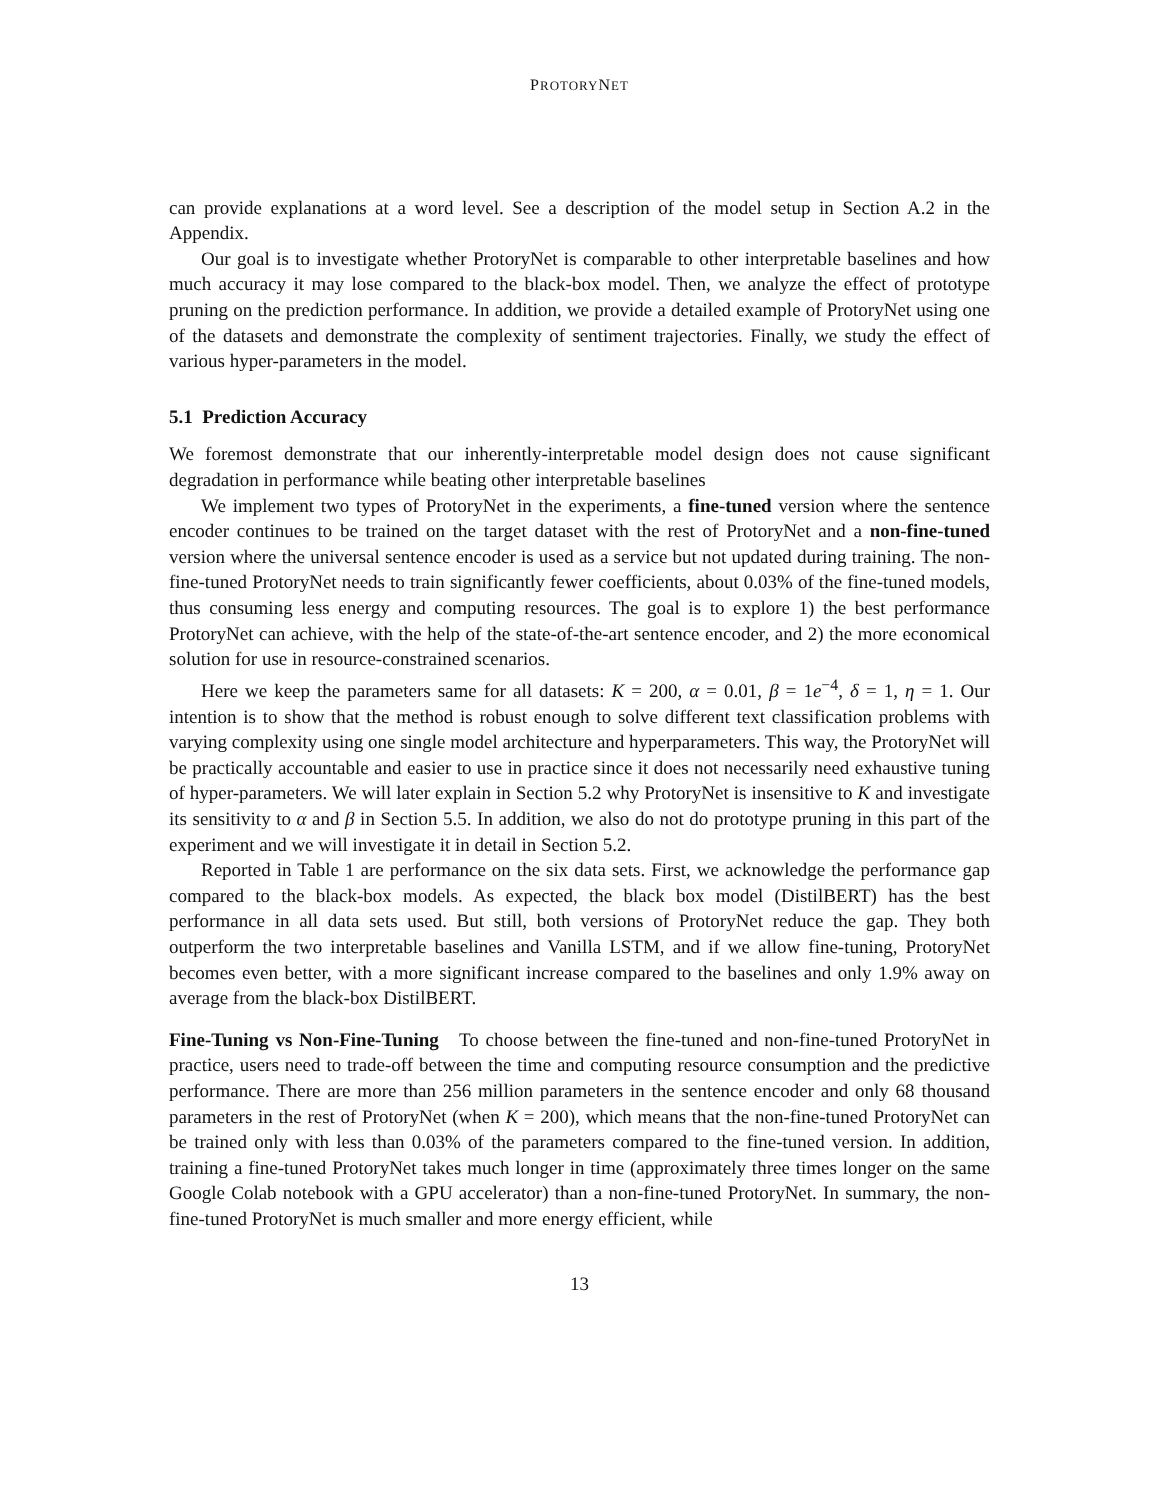PROTORYNET
can provide explanations at a word level. See a description of the model setup in Section A.2 in the Appendix.
Our goal is to investigate whether ProtoryNet is comparable to other interpretable baselines and how much accuracy it may lose compared to the black-box model. Then, we analyze the effect of prototype pruning on the prediction performance. In addition, we provide a detailed example of ProtoryNet using one of the datasets and demonstrate the complexity of sentiment trajectories. Finally, we study the effect of various hyper-parameters in the model.
5.1 Prediction Accuracy
We foremost demonstrate that our inherently-interpretable model design does not cause significant degradation in performance while beating other interpretable baselines
We implement two types of ProtoryNet in the experiments, a fine-tuned version where the sentence encoder continues to be trained on the target dataset with the rest of ProtoryNet and a non-fine-tuned version where the universal sentence encoder is used as a service but not updated during training. The non-fine-tuned ProtoryNet needs to train significantly fewer coefficients, about 0.03% of the fine-tuned models, thus consuming less energy and computing resources. The goal is to explore 1) the best performance ProtoryNet can achieve, with the help of the state-of-the-art sentence encoder, and 2) the more economical solution for use in resource-constrained scenarios.
Here we keep the parameters same for all datasets: K = 200, α = 0.01, β = 1e<sup>−4</sup>, δ = 1, η = 1. Our intention is to show that the method is robust enough to solve different text classification problems with varying complexity using one single model architecture and hyperparameters. This way, the ProtoryNet will be practically accountable and easier to use in practice since it does not necessarily need exhaustive tuning of hyper-parameters. We will later explain in Section 5.2 why ProtoryNet is insensitive to K and investigate its sensitivity to α and β in Section 5.5. In addition, we also do not do prototype pruning in this part of the experiment and we will investigate it in detail in Section 5.2.
Reported in Table 1 are performance on the six data sets. First, we acknowledge the performance gap compared to the black-box models. As expected, the black box model (DistilBERT) has the best performance in all data sets used. But still, both versions of ProtoryNet reduce the gap. They both outperform the two interpretable baselines and Vanilla LSTM, and if we allow fine-tuning, ProtoryNet becomes even better, with a more significant increase compared to the baselines and only 1.9% away on average from the black-box DistilBERT.
Fine-Tuning vs Non-Fine-Tuning To choose between the fine-tuned and non-fine-tuned ProtoryNet in practice, users need to trade-off between the time and computing resource consumption and the predictive performance. There are more than 256 million parameters in the sentence encoder and only 68 thousand parameters in the rest of ProtoryNet (when K = 200), which means that the non-fine-tuned ProtoryNet can be trained only with less than 0.03% of the parameters compared to the fine-tuned version. In addition, training a fine-tuned ProtoryNet takes much longer in time (approximately three times longer on the same Google Colab notebook with a GPU accelerator) than a non-fine-tuned ProtoryNet. In summary, the non-fine-tuned ProtoryNet is much smaller and more energy efficient, while
13